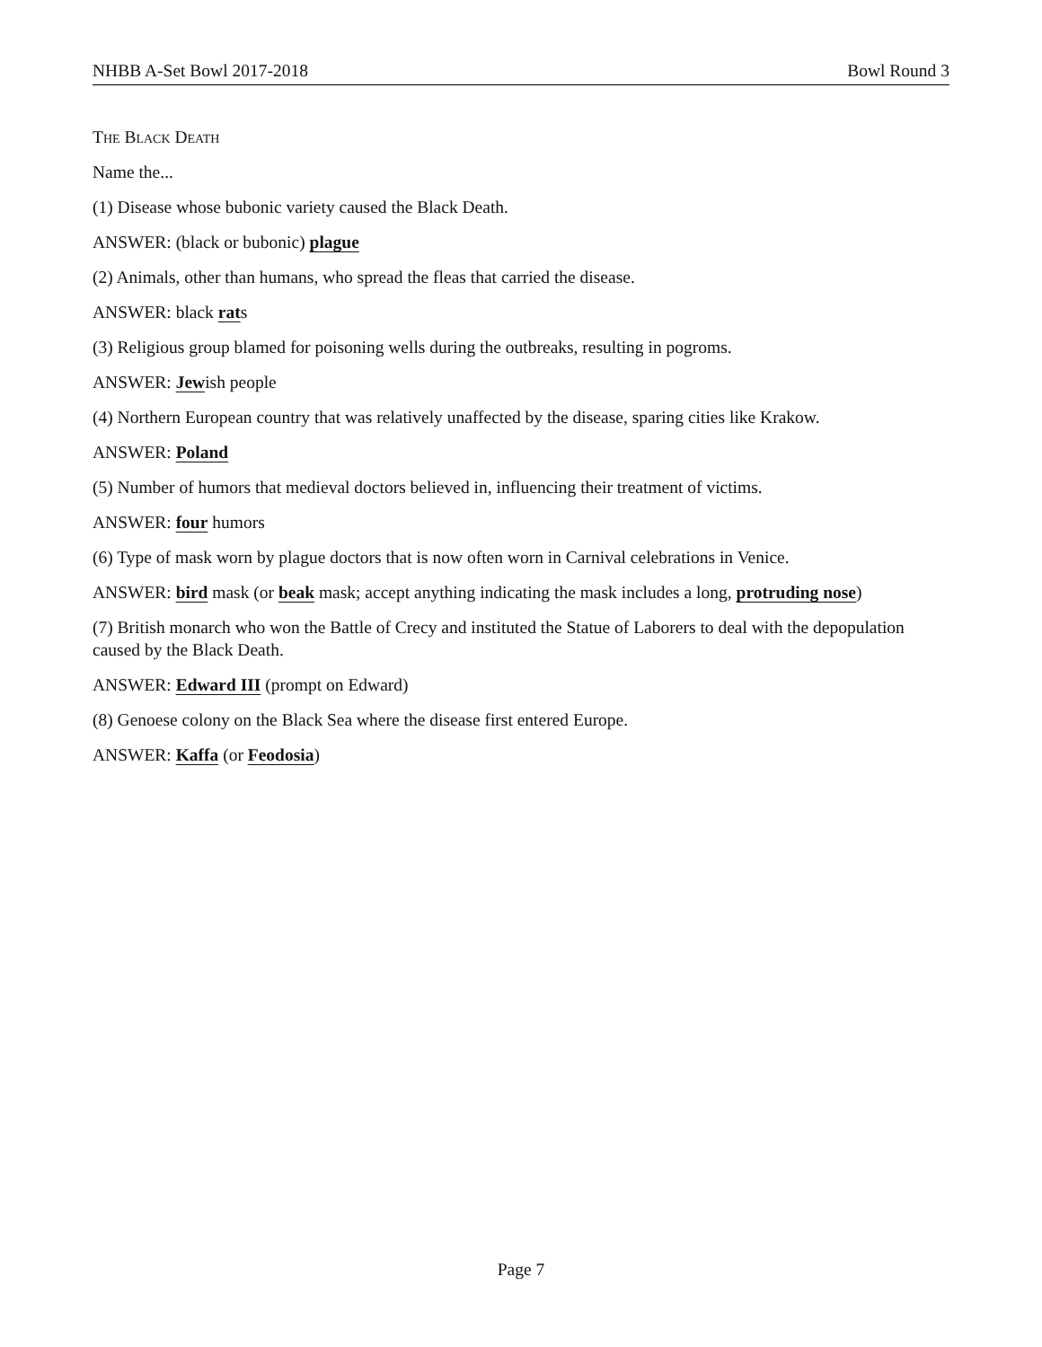NHBB A-Set Bowl 2017-2018 Bowl Round 3
The Black Death
Name the...
(1) Disease whose bubonic variety caused the Black Death.
ANSWER: (black or bubonic) plague
(2) Animals, other than humans, who spread the fleas that carried the disease.
ANSWER: black rats
(3) Religious group blamed for poisoning wells during the outbreaks, resulting in pogroms.
ANSWER: Jewish people
(4) Northern European country that was relatively unaffected by the disease, sparing cities like Krakow.
ANSWER: Poland
(5) Number of humors that medieval doctors believed in, influencing their treatment of victims.
ANSWER: four humors
(6) Type of mask worn by plague doctors that is now often worn in Carnival celebrations in Venice.
ANSWER: bird mask (or beak mask; accept anything indicating the mask includes a long, protruding nose)
(7) British monarch who won the Battle of Crecy and instituted the Statue of Laborers to deal with the depopulation caused by the Black Death.
ANSWER: Edward III (prompt on Edward)
(8) Genoese colony on the Black Sea where the disease first entered Europe.
ANSWER: Kaffa (or Feodosia)
Page 7